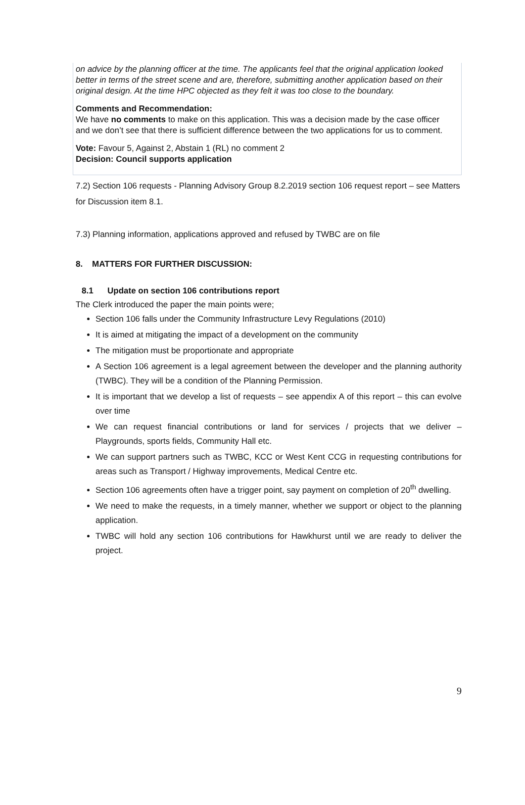on advice by the planning officer at the time. The applicants feel that the original application looked better in terms of the street scene and are, therefore, submitting another application based on their original design. At the time HPC objected as they felt it was too close to the boundary.
Comments and Recommendation:
We have no comments to make on this application. This was a decision made by the case officer and we don’t see that there is sufficient difference between the two applications for us to comment.
Vote: Favour 5, Against 2, Abstain 1 (RL) no comment 2
Decision: Council supports application
7.2) Section 106 requests - Planning Advisory Group 8.2.2019 section 106 request report – see Matters for Discussion item 8.1.
7.3) Planning information, applications approved and refused by TWBC are on file
8. MATTERS FOR FURTHER DISCUSSION:
8.1 Update on section 106 contributions report
The Clerk introduced the paper the main points were;
Section 106 falls under the Community Infrastructure Levy Regulations (2010)
It is aimed at mitigating the impact of a development on the community
The mitigation must be proportionate and appropriate
A Section 106 agreement is a legal agreement between the developer and the planning authority (TWBC). They will be a condition of the Planning Permission.
It is important that we develop a list of requests – see appendix A of this report – this can evolve over time
We can request financial contributions or land for services / projects that we deliver – Playgrounds, sports fields, Community Hall etc.
We can support partners such as TWBC, KCC or West Kent CCG in requesting contributions for areas such as Transport / Highway improvements, Medical Centre etc.
Section 106 agreements often have a trigger point, say payment on completion of 20<sup>th</sup> dwelling.
We need to make the requests, in a timely manner, whether we support or object to the planning application.
TWBC will hold any section 106 contributions for Hawkhurst until we are ready to deliver the project.
9